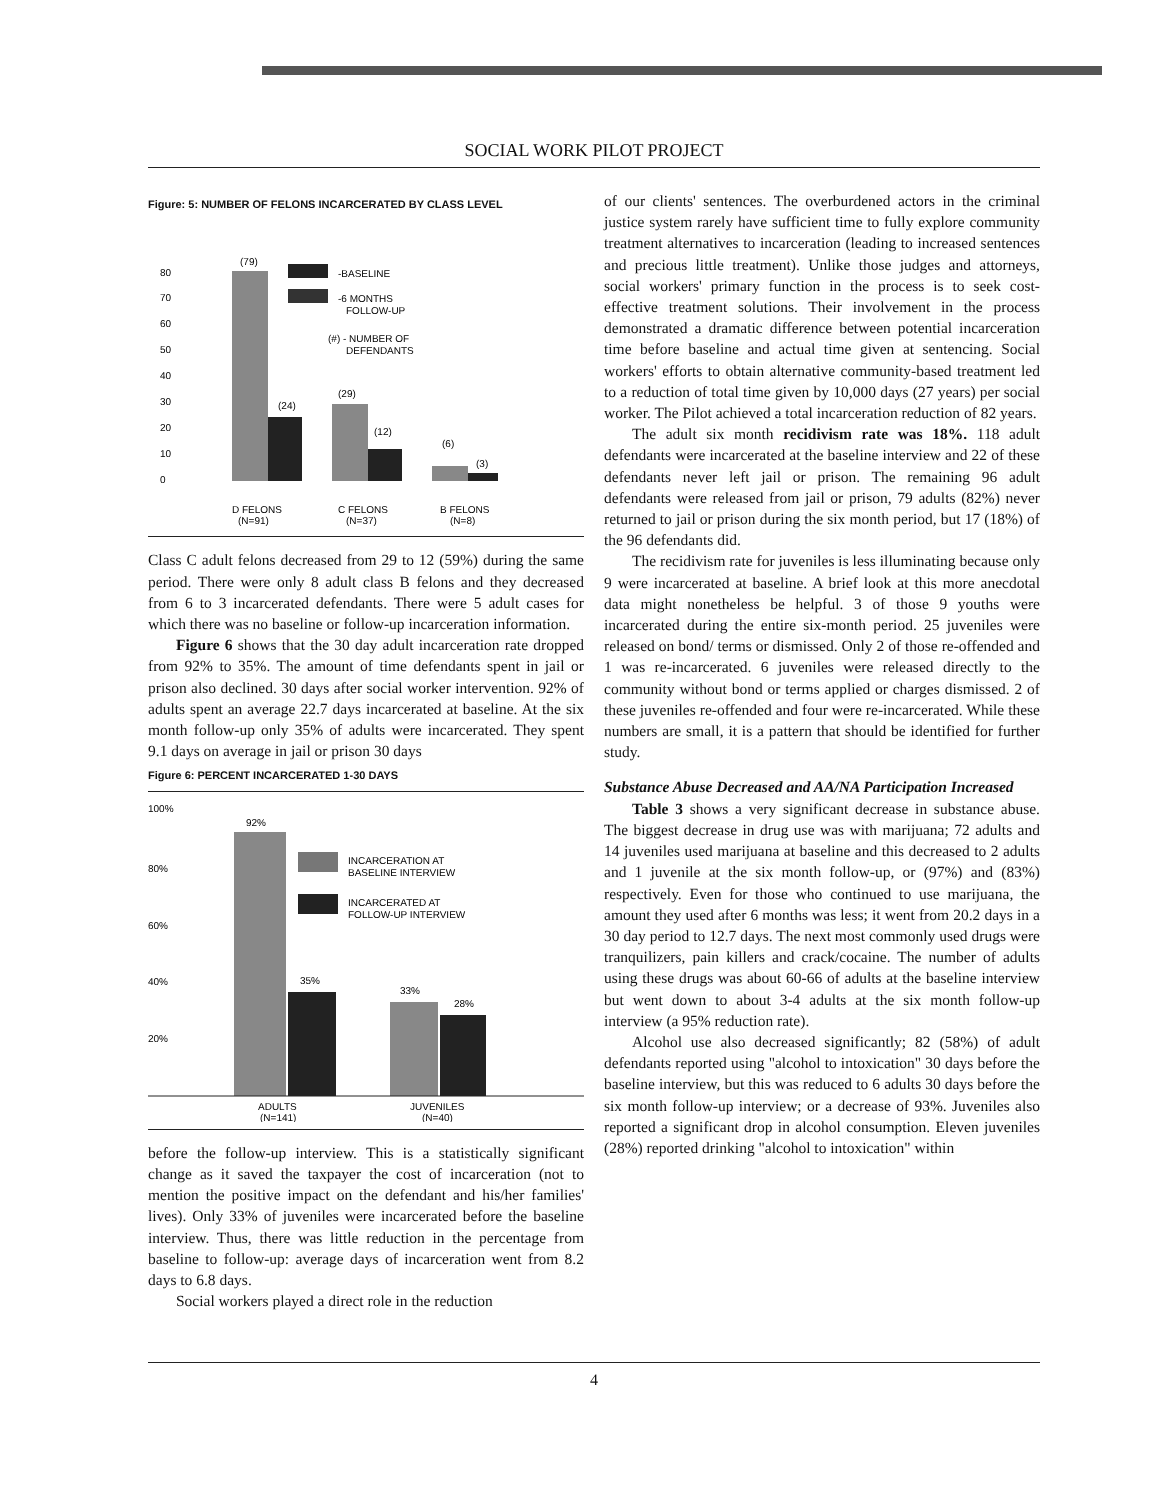SOCIAL WORK PILOT PROJECT
Figure: 5: NUMBER OF FELONS INCARCERATED BY CLASS LEVEL
80
70
60
50
40
30
20
10
0
(79)
(24)
(29)
(12)
(6)
(3)
-BASELINE
-6 MONTHS
FOLLOW-UP
(#) - NUMBER OF
DEFENDANTS
D FELONS
(N=91)
C FELONS
(N=37)
B FELONS
(N=8)
Class C adult felons decreased from 29 to 12 (59%) during the same period. There were only 8 adult class B felons and they decreased from 6 to 3 incarcerated defendants. There were 5 adult cases for which there was no baseline or follow-up incarceration information.
Figure 6 shows that the 30 day adult incarceration rate dropped from 92% to 35%. The amount of time defendants spent in jail or prison also declined. 30 days after social worker intervention. 92% of adults spent an average 22.7 days incarcerated at baseline. At the six month follow-up only 35% of adults were incarcerated. They spent 9.1 days on average in jail or prison 30 days
Figure 6: PERCENT INCARCERATED 1-30 DAYS
100%
80%
60%
40%
20%
92%
35%
33%
28%
INCARCERATION AT
BASELINE INTERVIEW
INCARCERATED AT
FOLLOW-UP INTERVIEW
ADULTS
(N=141)
JUVENILES
(N=40)
before the follow-up interview. This is a statistically significant change as it saved the taxpayer the cost of incarceration (not to mention the positive impact on the defendant and his/her families' lives). Only 33% of juveniles were incarcerated before the baseline interview. Thus, there was little reduction in the percentage from baseline to follow-up: average days of incarceration went from 8.2 days to 6.8 days.
Social workers played a direct role in the reduction
of our clients' sentences. The overburdened actors in the criminal justice system rarely have sufficient time to fully explore community treatment alternatives to incarceration (leading to increased sentences and precious little treatment). Unlike those judges and attorneys, social workers' primary function in the process is to seek cost-effective treatment solutions. Their involvement in the process demonstrated a dramatic difference between potential incarceration time before baseline and actual time given at sentencing. Social workers' efforts to obtain alternative community-based treatment led to a reduction of total time given by 10,000 days (27 years) per social worker. The Pilot achieved a total incarceration reduction of 82 years.
The adult six month recidivism rate was 18%. 118 adult defendants were incarcerated at the baseline interview and 22 of these defendants never left jail or prison. The remaining 96 adult defendants were released from jail or prison, 79 adults (82%) never returned to jail or prison during the six month period, but 17 (18%) of the 96 defendants did.
The recidivism rate for juveniles is less illuminating because only 9 were incarcerated at baseline. A brief look at this more anecdotal data might nonetheless be helpful. 3 of those 9 youths were incarcerated during the entire six-month period. 25 juveniles were released on bond/ terms or dismissed. Only 2 of those re-offended and 1 was re-incarcerated. 6 juveniles were released directly to the community without bond or terms applied or charges dismissed. 2 of these juveniles re-offended and four were re-incarcerated. While these numbers are small, it is a pattern that should be identified for further study.
Substance Abuse Decreased and AA/NA Participation Increased
Table 3 shows a very significant decrease in substance abuse. The biggest decrease in drug use was with marijuana; 72 adults and 14 juveniles used marijuana at baseline and this decreased to 2 adults and 1 juvenile at the six month follow-up, or (97%) and (83%) respectively. Even for those who continued to use marijuana, the amount they used after 6 months was less; it went from 20.2 days in a 30 day period to 12.7 days. The next most commonly used drugs were tranquilizers, pain killers and crack/cocaine. The number of adults using these drugs was about 60-66 of adults at the baseline interview but went down to about 3-4 adults at the six month follow-up interview (a 95% reduction rate).
Alcohol use also decreased significantly; 82 (58%) of adult defendants reported using "alcohol to intoxication" 30 days before the baseline interview, but this was reduced to 6 adults 30 days before the six month follow-up interview; or a decrease of 93%. Juveniles also reported a significant drop in alcohol consumption. Eleven juveniles (28%) reported drinking "alcohol to intoxication" within
4